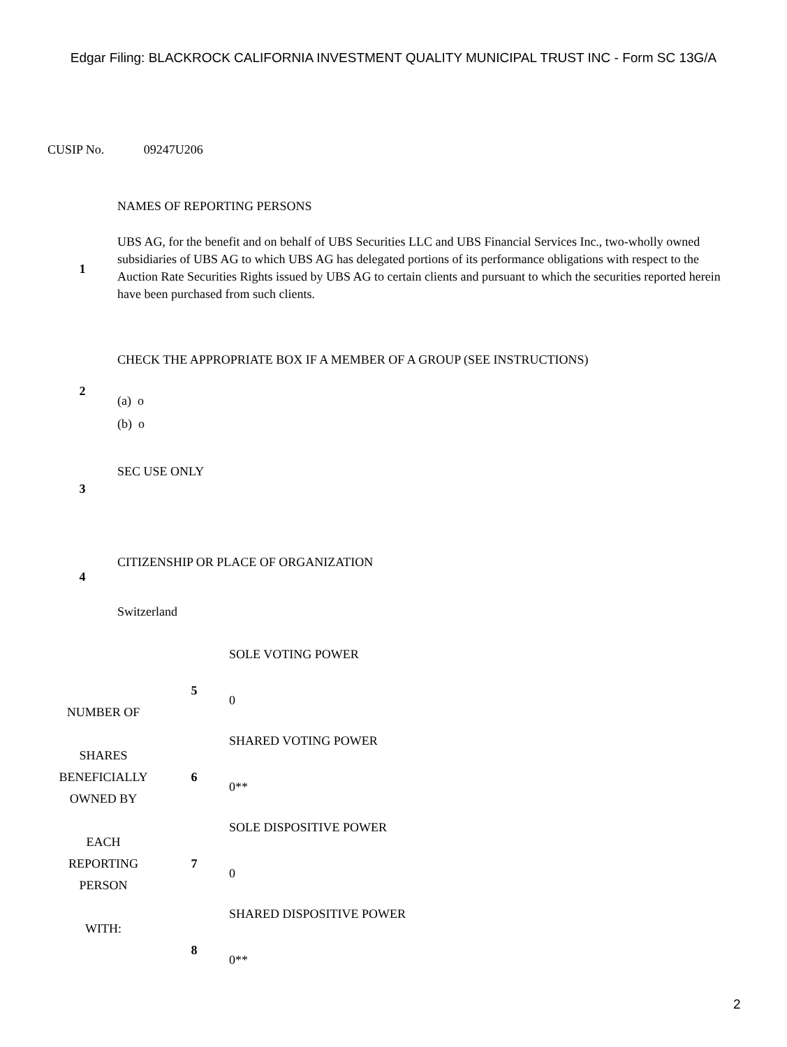Edgar Filing: BLACKROCK CALIFORNIA INVESTMENT QUALITY MUNICIPAL TRUST INC - Form SC 13G/A
CUSIP No. 09247U206
| 1 | NAMES OF REPORTING PERSONS UBS AG, for the benefit and on behalf of UBS Securities LLC and UBS Financial Services Inc., two-wholly owned subsidiaries of UBS AG to which UBS AG has delegated portions of its performance obligations with respect to the Auction Rate Securities Rights issued by UBS AG to certain clients and pursuant to which the securities reported herein have been purchased from such clients. |
| 2 | CHECK THE APPROPRIATE BOX IF A MEMBER OF A GROUP (SEE INSTRUCTIONS) (a) o (b) o |
| 3 | SEC USE ONLY |
| 4 | CITIZENSHIP OR PLACE OF ORGANIZATION Switzerland |
| NUMBER OF SHARES BENEFICIALLY OWNED BY EACH REPORTING PERSON WITH: | 5 | SOLE VOTING POWER 0 |
| | 6 | SHARED VOTING POWER 0** |
| | 7 | SOLE DISPOSITIVE POWER 0 |
| | 8 | SHARED DISPOSITIVE POWER 0** |
2